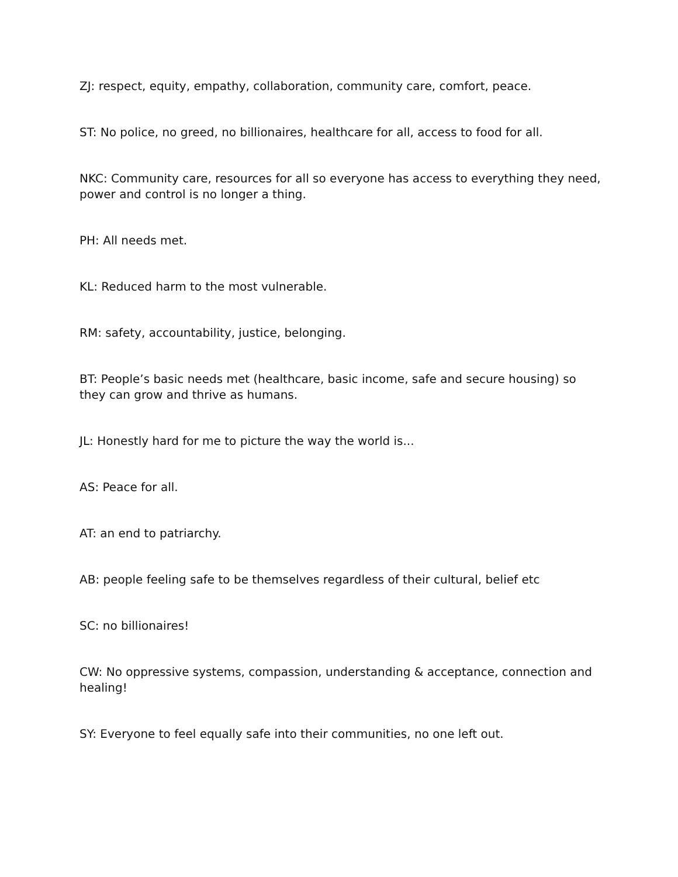ZJ: respect, equity, empathy, collaboration, community care, comfort, peace.
ST: No police, no greed, no billionaires, healthcare for all, access to food for all.
NKC: Community care, resources for all so everyone has access to everything they need, power and control is no longer a thing.
PH: All needs met.
KL: Reduced harm to the most vulnerable.
RM: safety, accountability, justice, belonging.
BT: People’s basic needs met (healthcare, basic income, safe and secure housing) so they can grow and thrive as humans.
JL: Honestly hard for me to picture the way the world is...
AS: Peace for all.
AT: an end to patriarchy.
AB: people feeling safe to be themselves regardless of their cultural, belief etc
SC: no billionaires!
CW: No oppressive systems, compassion, understanding & acceptance, connection and healing!
SY: Everyone to feel equally safe into their communities, no one left out.